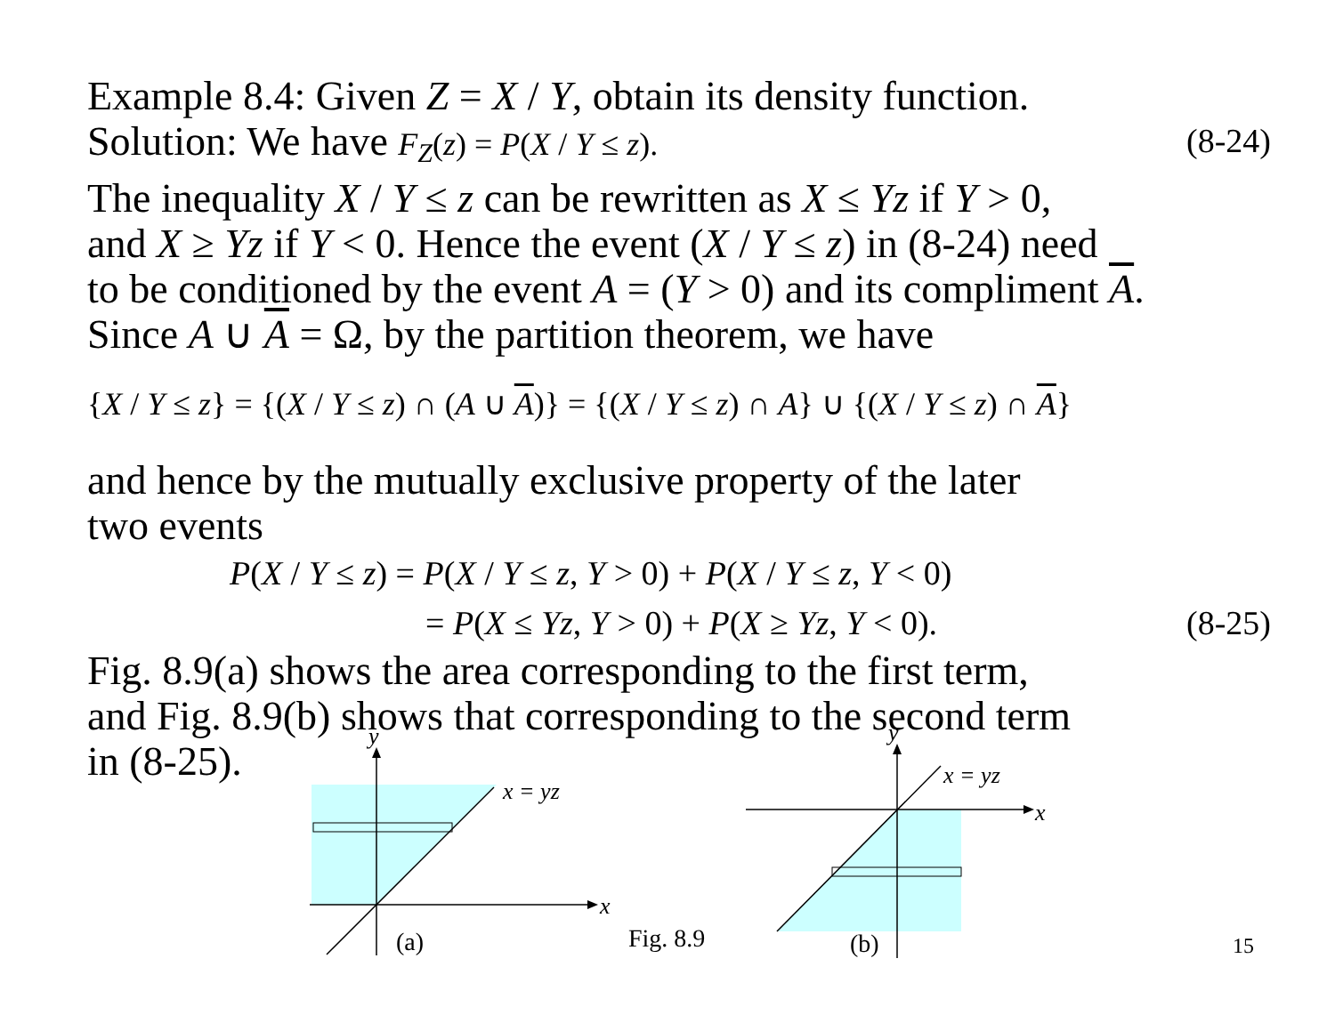Example 8.4: Given Z = X / Y, obtain its density function.
Solution: We have F<sub>Z</sub>(z) = P(X / Y ≤ z). (8-24)
The inequality X / Y ≤ z can be rewritten as X ≤ Yz if Y > 0,
and X ≥ Yz if Y < 0. Hence the event (X / Y ≤ z) in (8-24) need
to be conditioned by the event A = (Y > 0) and its compliment A.
Since A ∪ A = Ω, by the partition theorem, we have
{X / Y ≤ z} = {(X / Y ≤ z) ∩ (A ∪ A)} = {(X / Y ≤ z) ∩ A} ∪ {(X / Y ≤ z) ∩ A}
and hence by the mutually exclusive property of the later
two events
P(X / Y ≤ z) = P(X / Y ≤ z, Y > 0) + P(X / Y ≤ z, Y < 0)
= P(X ≤ Yz, Y > 0) + P(X ≥ Yz, Y < 0). (8-25)
Fig. 8.9(a) shows the area corresponding to the first term,
and Fig. 8.9(b) shows that corresponding to the second term
in (8-25).
x = yz
x
y
(a)
Fig. 8.9
x = yz
x
y
(b)
15